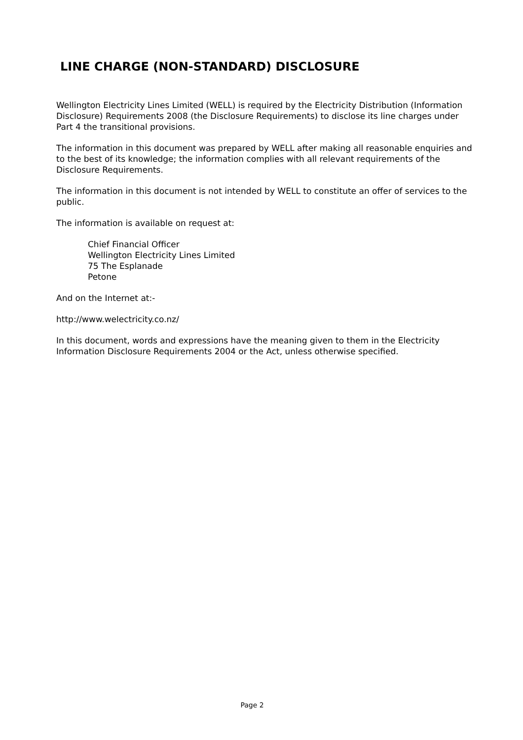LINE CHARGE (NON-STANDARD) DISCLOSURE
Wellington Electricity Lines Limited (WELL) is required by the Electricity Distribution (Information Disclosure) Requirements 2008 (the Disclosure Requirements) to disclose its line charges under Part 4 the transitional provisions.
The information in this document was prepared by WELL after making all reasonable enquiries and to the best of its knowledge; the information complies with all relevant requirements of the Disclosure Requirements.
The information in this document is not intended by WELL to constitute an offer of services to the public.
The information is available on request at:
Chief Financial Officer
Wellington Electricity Lines Limited
75 The Esplanade
Petone
And on the Internet at:-
http://www.welectricity.co.nz/
In this document, words and expressions have the meaning given to them in the Electricity Information Disclosure Requirements 2004 or the Act, unless otherwise specified.
Page 2